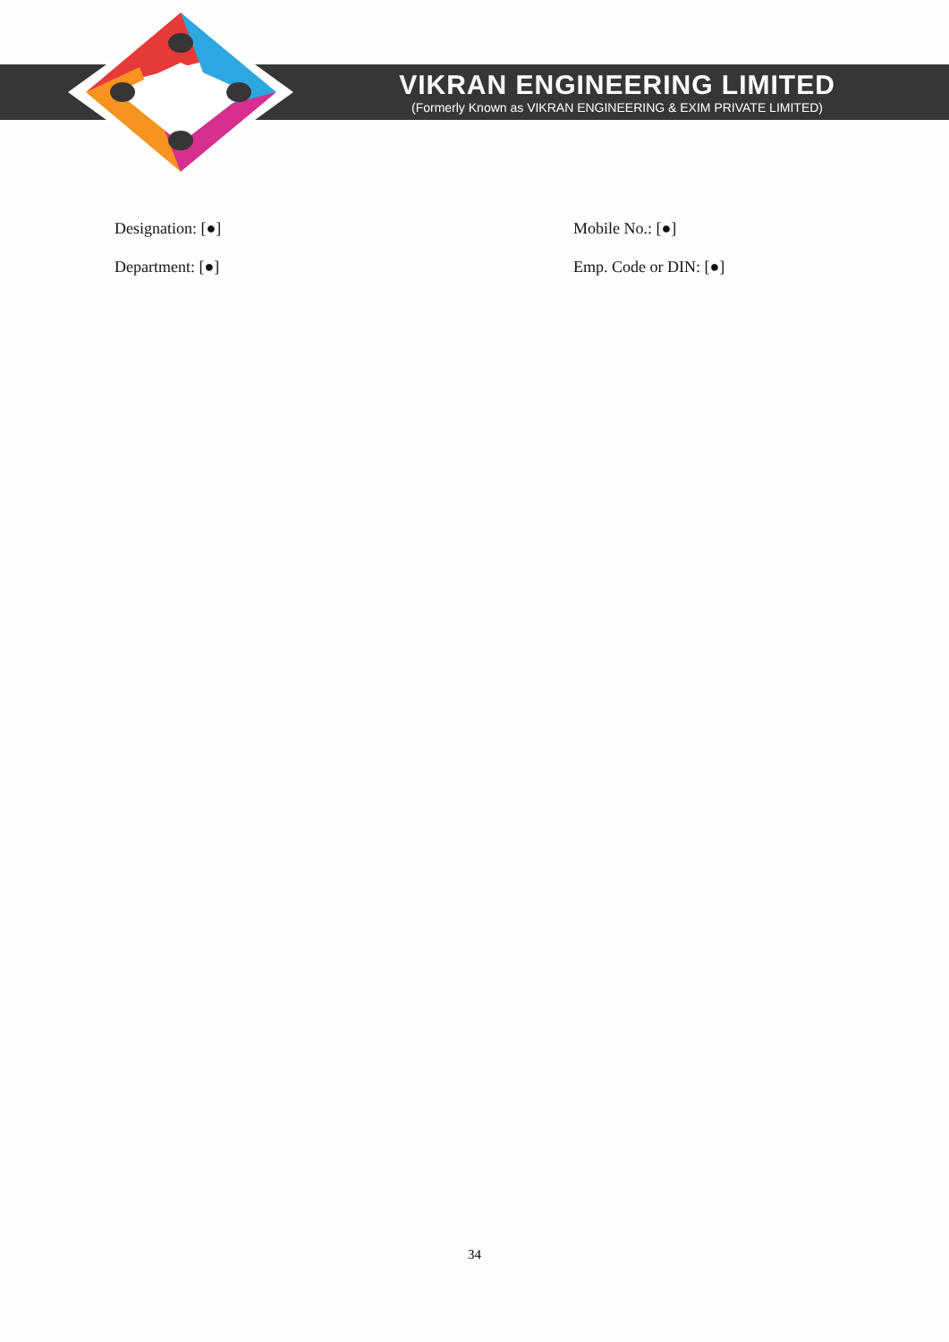VIKRAN ENGINEERING LIMITED
(Formerly Known as VIKRAN ENGINEERING & EXIM PRIVATE LIMITED)
Designation: [●] Mobile No.: [●]
Department: [●] Emp. Code or DIN: [●]
34